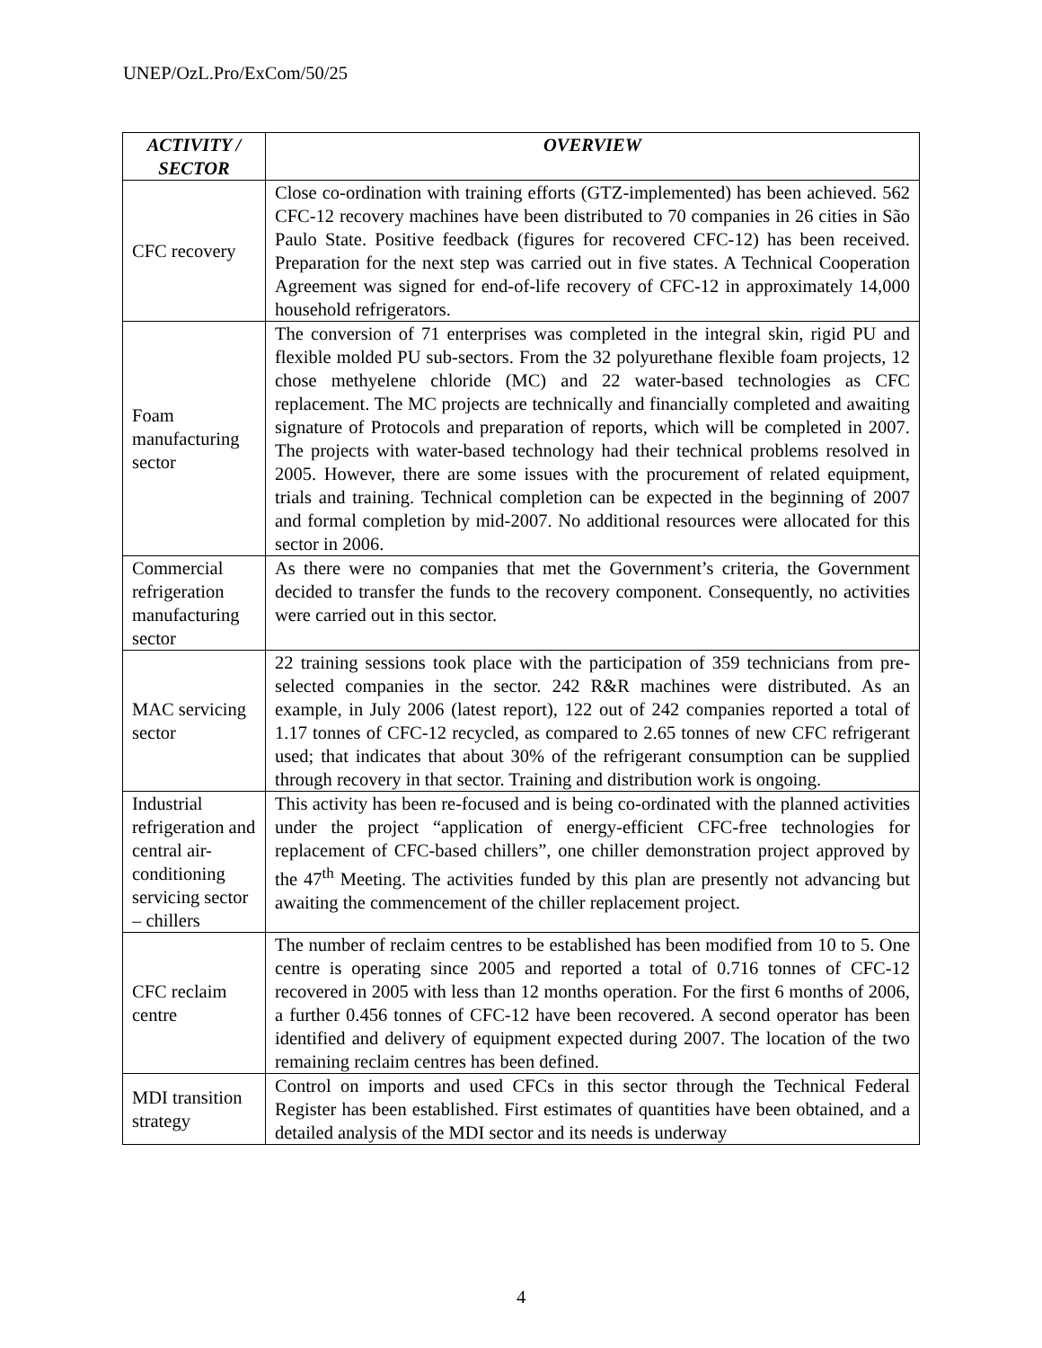UNEP/OzL.Pro/ExCom/50/25
| ACTIVITY / SECTOR | OVERVIEW |
| --- | --- |
| CFC recovery | Close co-ordination with training efforts (GTZ-implemented) has been achieved. 562 CFC-12 recovery machines have been distributed to 70 companies in 26 cities in São Paulo State. Positive feedback (figures for recovered CFC-12) has been received. Preparation for the next step was carried out in five states. A Technical Cooperation Agreement was signed for end-of-life recovery of CFC-12 in approximately 14,000 household refrigerators. |
| Foam manufacturing sector | The conversion of 71 enterprises was completed in the integral skin, rigid PU and flexible molded PU sub-sectors. From the 32 polyurethane flexible foam projects, 12 chose methyelene chloride (MC) and 22 water-based technologies as CFC replacement. The MC projects are technically and financially completed and awaiting signature of Protocols and preparation of reports, which will be completed in 2007. The projects with water-based technology had their technical problems resolved in 2005. However, there are some issues with the procurement of related equipment, trials and training. Technical completion can be expected in the beginning of 2007 and formal completion by mid-2007. No additional resources were allocated for this sector in 2006. |
| Commercial refrigeration manufacturing sector | As there were no companies that met the Government’s criteria, the Government decided to transfer the funds to the recovery component. Consequently, no activities were carried out in this sector. |
| MAC servicing sector | 22 training sessions took place with the participation of 359 technicians from pre-selected companies in the sector. 242 R&R machines were distributed. As an example, in July 2006 (latest report), 122 out of 242 companies reported a total of 1.17 tonnes of CFC-12 recycled, as compared to 2.65 tonnes of new CFC refrigerant used; that indicates that about 30% of the refrigerant consumption can be supplied through recovery in that sector. Training and distribution work is ongoing. |
| Industrial refrigeration and central air-conditioning servicing sector – chillers | This activity has been re-focused and is being co-ordinated with the planned activities under the project “application of energy-efficient CFC-free technologies for replacement of CFC-based chillers”, one chiller demonstration project approved by the 47<sup>th</sup> Meeting. The activities funded by this plan are presently not advancing but awaiting the commencement of the chiller replacement project. |
| CFC reclaim centre | The number of reclaim centres to be established has been modified from 10 to 5. One centre is operating since 2005 and reported a total of 0.716 tonnes of CFC-12 recovered in 2005 with less than 12 months operation. For the first 6 months of 2006, a further 0.456 tonnes of CFC-12 have been recovered. A second operator has been identified and delivery of equipment expected during 2007. The location of the two remaining reclaim centres has been defined. |
| MDI transition strategy | Control on imports and used CFCs in this sector through the Technical Federal Register has been established. First estimates of quantities have been obtained, and a detailed analysis of the MDI sector and its needs is underway |
4